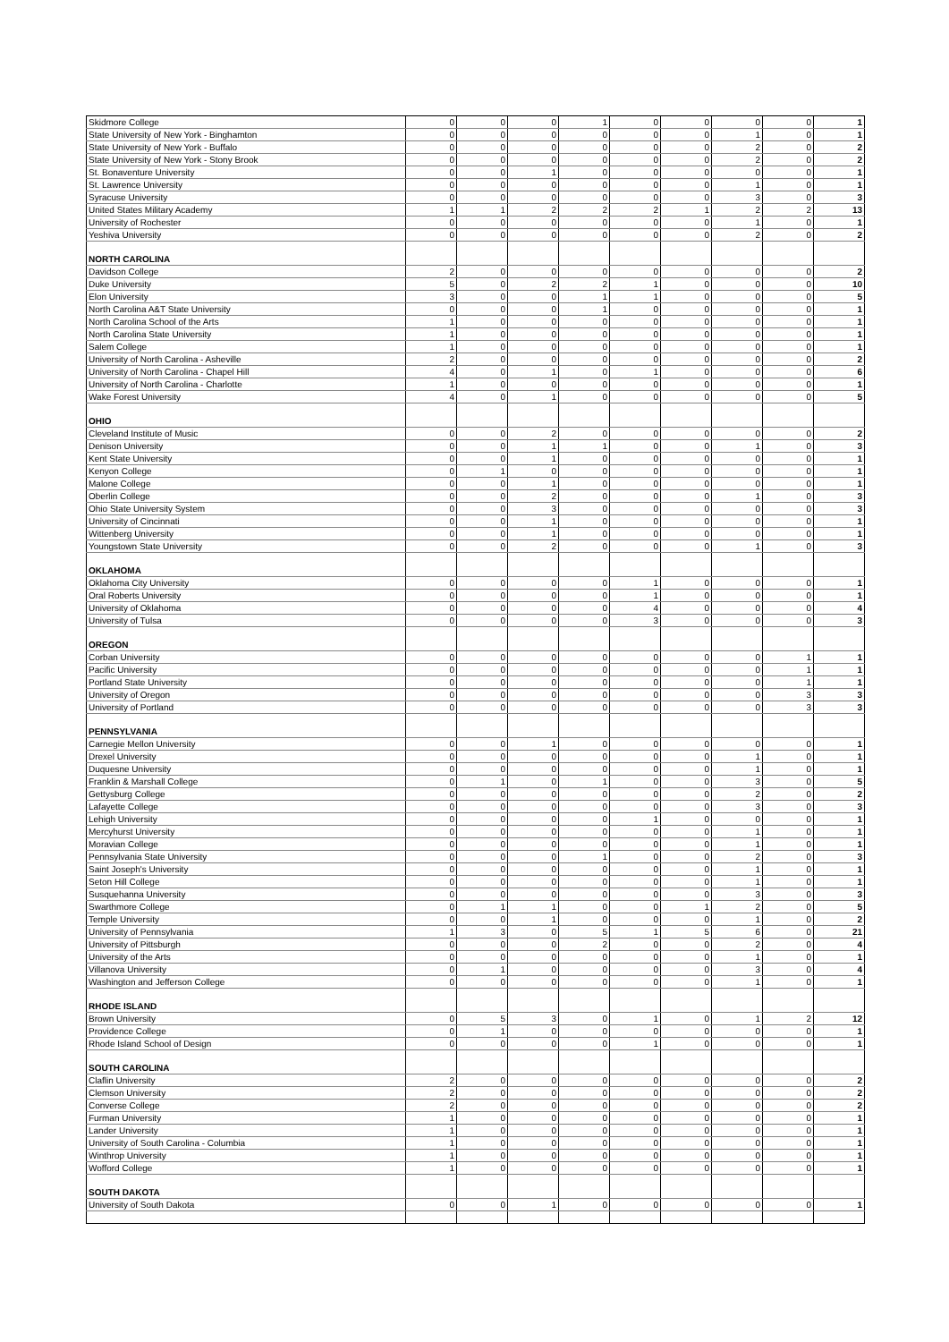| Skidmore College | 0 | 0 | 0 | 1 | 0 | 0 | 0 | 0 | 1 |
| State University of New York - Binghamton | 0 | 0 | 0 | 0 | 0 | 0 | 1 | 0 | 1 |
| State University of New York - Buffalo | 0 | 0 | 0 | 0 | 0 | 0 | 2 | 0 | 2 |
| State University of New York - Stony Brook | 0 | 0 | 0 | 0 | 0 | 0 | 2 | 0 | 2 |
| St. Bonaventure University | 0 | 0 | 1 | 0 | 0 | 0 | 0 | 0 | 1 |
| St. Lawrence University | 0 | 0 | 0 | 0 | 0 | 0 | 1 | 0 | 1 |
| Syracuse University | 0 | 0 | 0 | 0 | 0 | 0 | 3 | 0 | 3 |
| United States Military Academy | 1 | 1 | 2 | 2 | 2 | 1 | 2 | 2 | 13 |
| University of Rochester | 0 | 0 | 0 | 0 | 0 | 0 | 1 | 0 | 1 |
| Yeshiva University | 0 | 0 | 0 | 0 | 0 | 0 | 2 | 0 | 2 |
| NORTH CAROLINA | | | | | | | | | |
| Davidson College | 2 | 0 | 0 | 0 | 0 | 0 | 0 | 0 | 2 |
| Duke University | 5 | 0 | 2 | 2 | 1 | 0 | 0 | 0 | 10 |
| Elon University | 3 | 0 | 0 | 1 | 1 | 0 | 0 | 0 | 5 |
| North Carolina A&T State University | 0 | 0 | 0 | 1 | 0 | 0 | 0 | 0 | 1 |
| North Carolina School of the Arts | 1 | 0 | 0 | 0 | 0 | 0 | 0 | 0 | 1 |
| North Carolina State University | 1 | 0 | 0 | 0 | 0 | 0 | 0 | 0 | 1 |
| Salem College | 1 | 0 | 0 | 0 | 0 | 0 | 0 | 0 | 1 |
| University of North Carolina - Asheville | 2 | 0 | 0 | 0 | 0 | 0 | 0 | 0 | 2 |
| University of North Carolina - Chapel Hill | 4 | 0 | 1 | 0 | 1 | 0 | 0 | 0 | 6 |
| University of North Carolina - Charlotte | 1 | 0 | 0 | 0 | 0 | 0 | 0 | 0 | 1 |
| Wake Forest University | 4 | 0 | 1 | 0 | 0 | 0 | 0 | 0 | 5 |
| OHIO | | | | | | | | | |
| Cleveland Institute of Music | 0 | 0 | 2 | 0 | 0 | 0 | 0 | 0 | 2 |
| Denison University | 0 | 0 | 1 | 1 | 0 | 0 | 1 | 0 | 3 |
| Kent State University | 0 | 0 | 1 | 0 | 0 | 0 | 0 | 0 | 1 |
| Kenyon College | 0 | 1 | 0 | 0 | 0 | 0 | 0 | 0 | 1 |
| Malone College | 0 | 0 | 1 | 0 | 0 | 0 | 0 | 0 | 1 |
| Oberlin College | 0 | 0 | 2 | 0 | 0 | 0 | 1 | 0 | 3 |
| Ohio State University System | 0 | 0 | 3 | 0 | 0 | 0 | 0 | 0 | 3 |
| University of Cincinnati | 0 | 0 | 1 | 0 | 0 | 0 | 0 | 0 | 1 |
| Wittenberg University | 0 | 0 | 1 | 0 | 0 | 0 | 0 | 0 | 1 |
| Youngstown State University | 0 | 0 | 2 | 0 | 0 | 0 | 1 | 0 | 3 |
| OKLAHOMA | | | | | | | | | |
| Oklahoma City University | 0 | 0 | 0 | 0 | 1 | 0 | 0 | 0 | 1 |
| Oral Roberts University | 0 | 0 | 0 | 0 | 1 | 0 | 0 | 0 | 1 |
| University of Oklahoma | 0 | 0 | 0 | 0 | 4 | 0 | 0 | 0 | 4 |
| University of Tulsa | 0 | 0 | 0 | 0 | 3 | 0 | 0 | 0 | 3 |
| OREGON | | | | | | | | | |
| Corban University | 0 | 0 | 0 | 0 | 0 | 0 | 0 | 1 | 1 |
| Pacific University | 0 | 0 | 0 | 0 | 0 | 0 | 0 | 1 | 1 |
| Portland State University | 0 | 0 | 0 | 0 | 0 | 0 | 0 | 1 | 1 |
| University of Oregon | 0 | 0 | 0 | 0 | 0 | 0 | 0 | 3 | 3 |
| University of Portland | 0 | 0 | 0 | 0 | 0 | 0 | 0 | 3 | 3 |
| PENNSYLVANIA | | | | | | | | | |
| Carnegie Mellon University | 0 | 0 | 1 | 0 | 0 | 0 | 0 | 0 | 1 |
| Drexel University | 0 | 0 | 0 | 0 | 0 | 0 | 1 | 0 | 1 |
| Duquesne University | 0 | 0 | 0 | 0 | 0 | 0 | 1 | 0 | 1 |
| Franklin & Marshall College | 0 | 1 | 0 | 1 | 0 | 0 | 3 | 0 | 5 |
| Gettysburg College | 0 | 0 | 0 | 0 | 0 | 0 | 2 | 0 | 2 |
| Lafayette College | 0 | 0 | 0 | 0 | 0 | 0 | 3 | 0 | 3 |
| Lehigh University | 0 | 0 | 0 | 0 | 1 | 0 | 0 | 0 | 1 |
| Mercyhurst University | 0 | 0 | 0 | 0 | 0 | 0 | 1 | 0 | 1 |
| Moravian College | 0 | 0 | 0 | 0 | 0 | 0 | 1 | 0 | 1 |
| Pennsylvania State University | 0 | 0 | 0 | 1 | 0 | 0 | 2 | 0 | 3 |
| Saint Joseph's University | 0 | 0 | 0 | 0 | 0 | 0 | 1 | 0 | 1 |
| Seton Hill College | 0 | 0 | 0 | 0 | 0 | 0 | 1 | 0 | 1 |
| Susquehanna University | 0 | 0 | 0 | 0 | 0 | 0 | 3 | 0 | 3 |
| Swarthmore College | 0 | 1 | 1 | 0 | 0 | 1 | 2 | 0 | 5 |
| Temple University | 0 | 0 | 1 | 0 | 0 | 0 | 1 | 0 | 2 |
| University of Pennsylvania | 1 | 3 | 0 | 5 | 1 | 5 | 6 | 0 | 21 |
| University of Pittsburgh | 0 | 0 | 0 | 2 | 0 | 0 | 2 | 0 | 4 |
| University of the Arts | 0 | 0 | 0 | 0 | 0 | 0 | 1 | 0 | 1 |
| Villanova University | 0 | 1 | 0 | 0 | 0 | 0 | 3 | 0 | 4 |
| Washington and Jefferson College | 0 | 0 | 0 | 0 | 0 | 0 | 1 | 0 | 1 |
| RHODE ISLAND | | | | | | | | | |
| Brown University | 0 | 5 | 3 | 0 | 1 | 0 | 1 | 2 | 12 |
| Providence College | 0 | 1 | 0 | 0 | 0 | 0 | 0 | 0 | 1 |
| Rhode Island School of Design | 0 | 0 | 0 | 0 | 1 | 0 | 0 | 0 | 1 |
| SOUTH CAROLINA | | | | | | | | | |
| Claflin University | 2 | 0 | 0 | 0 | 0 | 0 | 0 | 0 | 2 |
| Clemson University | 2 | 0 | 0 | 0 | 0 | 0 | 0 | 0 | 2 |
| Converse College | 2 | 0 | 0 | 0 | 0 | 0 | 0 | 0 | 2 |
| Furman University | 1 | 0 | 0 | 0 | 0 | 0 | 0 | 0 | 1 |
| Lander University | 1 | 0 | 0 | 0 | 0 | 0 | 0 | 0 | 1 |
| University of South Carolina - Columbia | 1 | 0 | 0 | 0 | 0 | 0 | 0 | 0 | 1 |
| Winthrop University | 1 | 0 | 0 | 0 | 0 | 0 | 0 | 0 | 1 |
| Wofford College | 1 | 0 | 0 | 0 | 0 | 0 | 0 | 0 | 1 |
| SOUTH DAKOTA | | | | | | | | | |
| University of South Dakota | 0 | 0 | 1 | 0 | 0 | 0 | 0 | 0 | 1 |